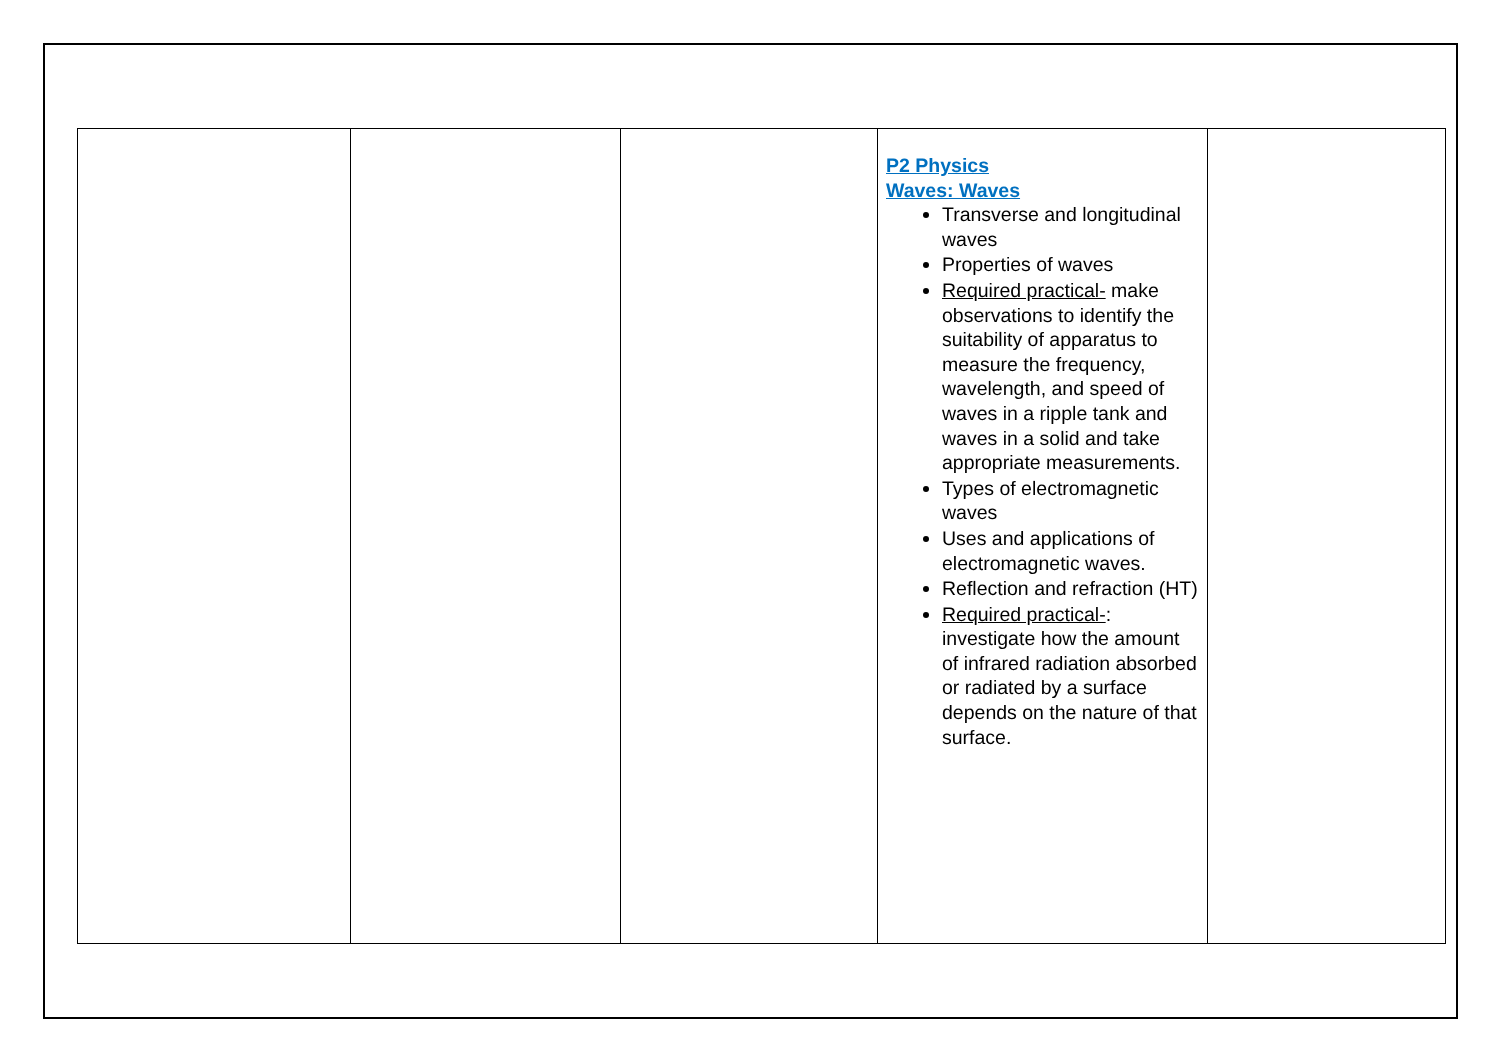| | | | P2 Physics Waves: Waves Transverse and longitudinal waves Properties of waves Required practical- make observations to identify the suitability of apparatus to measure the frequency, wavelength, and speed of waves in a ripple tank and waves in a solid and take appropriate measurements. Types of electromagnetic waves Uses and applications of electromagnetic waves. Reflection and refraction (HT) Required practical- : investigate how the amount of infrared radiation absorbed or radiated by a surface depends on the nature of that surface. | |